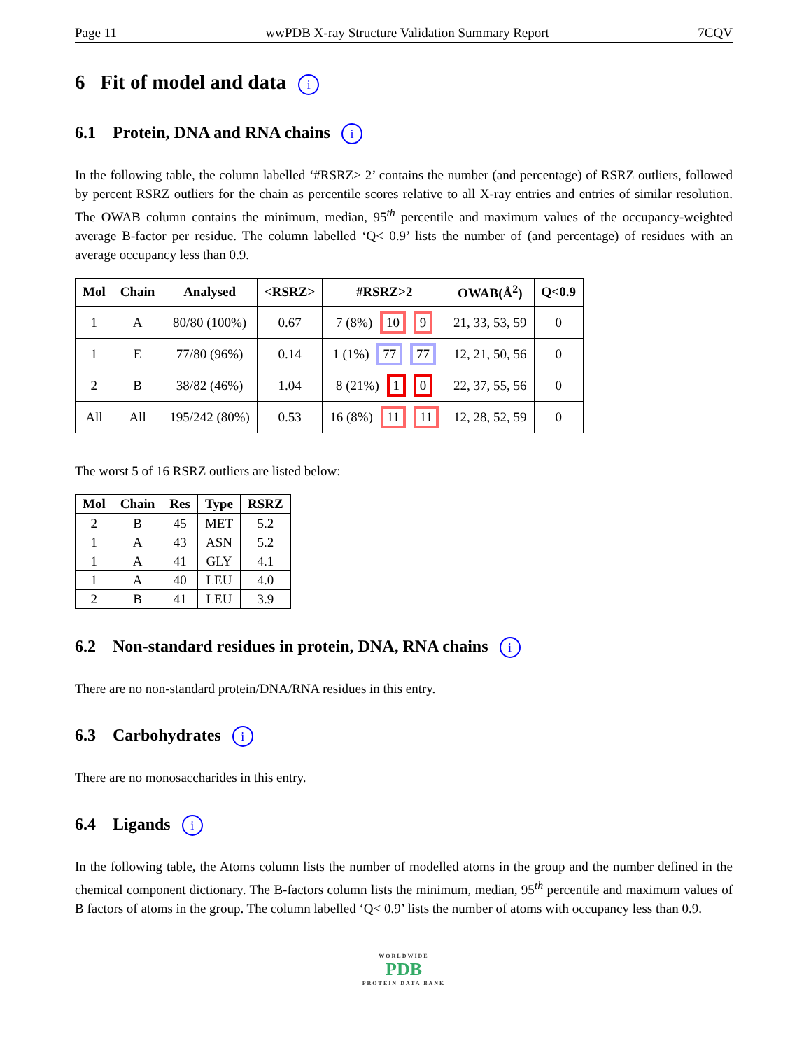Page 11 wwPDB X-ray Structure Validation Summary Report 7CQV
6 Fit of model and data i
6.1 Protein, DNA and RNA chains i
In the following table, the column labelled ‘#RSRZ> 2’ contains the number (and percentage) of RSRZ outliers, followed by percent RSRZ outliers for the chain as percentile scores relative to all X-ray entries and entries of similar resolution. The OWAB column contains the minimum, median, 95<sup>th</sup> percentile and maximum values of the occupancy-weighted average B-factor per residue. The column labelled ‘Q< 0.9’ lists the number of (and percentage) of residues with an average occupancy less than 0.9.
| Mol | Chain | Analysed | <RSRZ> | #RSRZ>2 | OWAB(Å<sup>2</sup>) | Q<0.9 |
| --- | --- | --- | --- | --- | --- | --- |
| 1 | A | 80/80 (100%) | 0.67 | 7 (8%) 10 9 | 21, 33, 53, 59 | 0 |
| 1 | E | 77/80 (96%) | 0.14 | 1 (1%) 77 77 | 12, 21, 50, 56 | 0 |
| 2 | B | 38/82 (46%) | 1.04 | 8 (21%) 1 0 | 22, 37, 55, 56 | 0 |
| All | All | 195/242 (80%) | 0.53 | 16 (8%) 11 11 | 12, 28, 52, 59 | 0 |
The worst 5 of 16 RSRZ outliers are listed below:
| Mol | Chain | Res | Type | RSRZ |
| --- | --- | --- | --- | --- |
| 2 | B | 45 | MET | 5.2 |
| 1 | A | 43 | ASN | 5.2 |
| 1 | A | 41 | GLY | 4.1 |
| 1 | A | 40 | LEU | 4.0 |
| 2 | B | 41 | LEU | 3.9 |
6.2 Non-standard residues in protein, DNA, RNA chains i
There are no non-standard protein/DNA/RNA residues in this entry.
6.3 Carbohydrates i
There are no monosaccharides in this entry.
6.4 Ligands i
In the following table, the Atoms column lists the number of modelled atoms in the group and the number defined in the chemical component dictionary. The B-factors column lists the minimum, median, 95<sup>th</sup> percentile and maximum values of B factors of atoms in the group. The column labelled ‘Q< 0.9’ lists the number of atoms with occupancy less than 0.9.
WORLDWIDE
PDB
PROTEIN DATA BANK